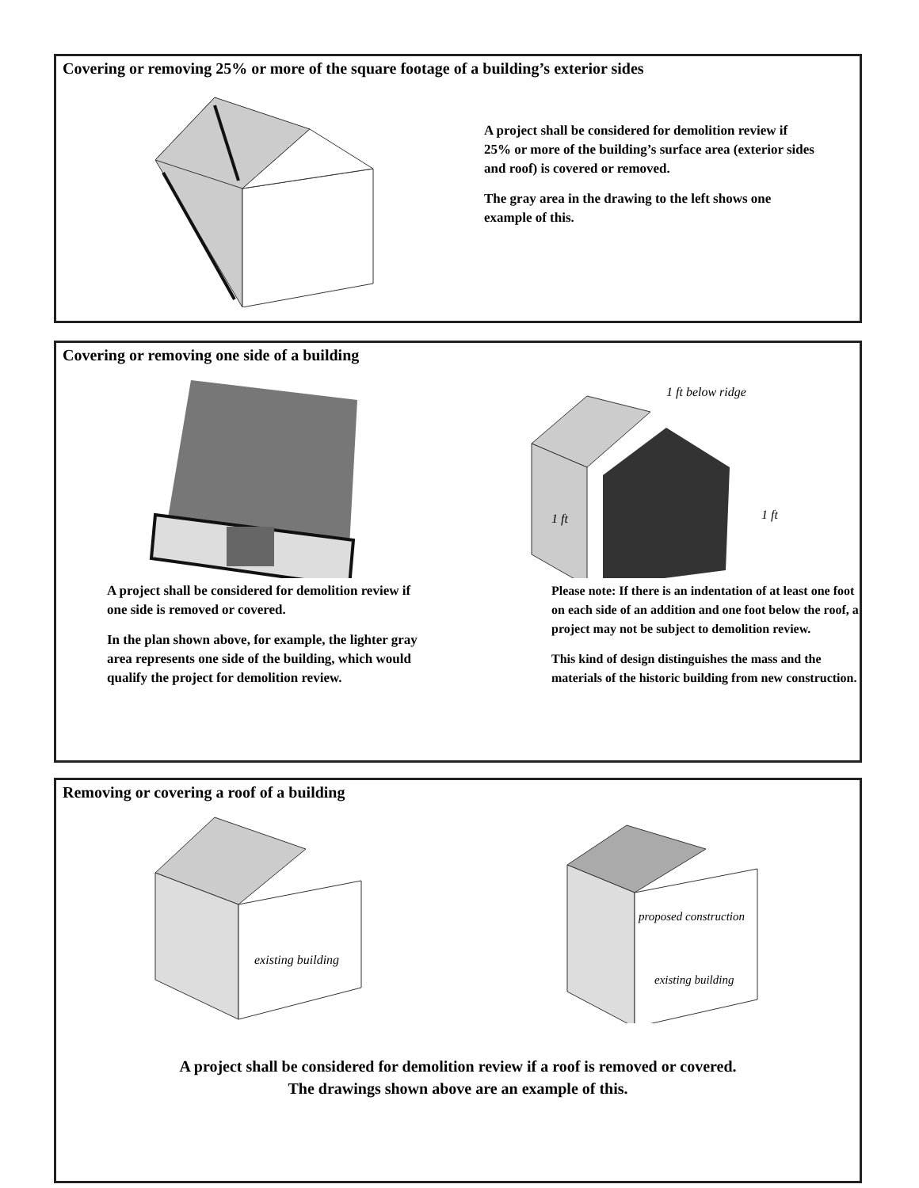Covering or removing 25% or more of the square footage of a building’s exterior sides
A project shall be considered for demolition review if 25% or more of the building’s surface area (exterior sides and roof) is covered or removed.
The gray area in the drawing to the left shows one example of this.
Covering or removing one side of a building
A project shall be considered for demolition review if one side is removed or covered.
In the plan shown above, for example, the lighter gray area represents one side of the building, which would qualify the project for demolition review.
1 ft below ridge
1 ft
1 ft
Please note: If there is an indentation of at least one foot on each side of an addition and one foot below the roof, a project may not be subject to demolition review.
This kind of design distinguishes the mass and the materials of the historic building from new construction.
Removing or covering a roof of a building
existing building
proposed construction
existing building
A project shall be considered for demolition review if a roof is removed or covered.
The drawings shown above are an example of this.